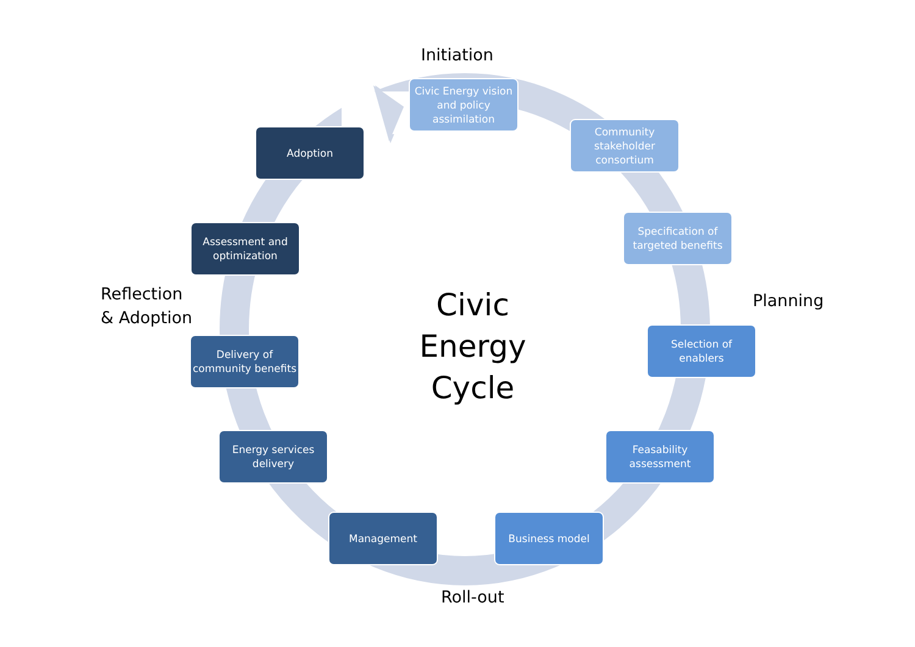Initiation
Civic Energy vision and policy assimilation
Adoption
Community stakeholder consortium
Assessment and optimization
Specification of targeted benefits
Reflection
& Adoption
Delivery of community benefits
Civic Energy Cycle
Planning
Selection of enablers
Energy services delivery
Feasability assessment
Management Business model
Roll-out